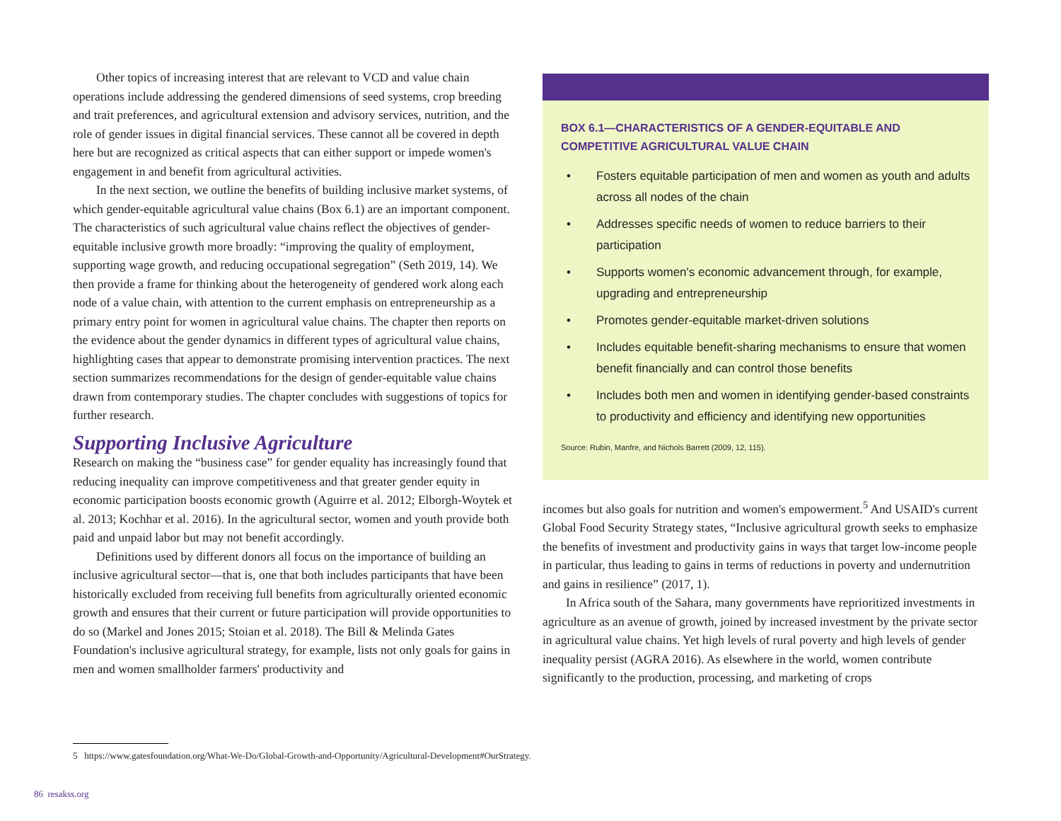Other topics of increasing interest that are relevant to VCD and value chain operations include addressing the gendered dimensions of seed systems, crop breeding and trait preferences, and agricultural extension and advisory services, nutrition, and the role of gender issues in digital financial services. These cannot all be covered in depth here but are recognized as critical aspects that can either support or impede women's engagement in and benefit from agricultural activities.
In the next section, we outline the benefits of building inclusive market systems, of which gender-equitable agricultural value chains (Box 6.1) are an important component. The characteristics of such agricultural value chains reflect the objectives of gender-equitable inclusive growth more broadly: “improving the quality of employment, supporting wage growth, and reducing occupational segregation” (Seth 2019, 14). We then provide a frame for thinking about the heterogeneity of gendered work along each node of a value chain, with attention to the current emphasis on entrepreneurship as a primary entry point for women in agricultural value chains. The chapter then reports on the evidence about the gender dynamics in different types of agricultural value chains, highlighting cases that appear to demonstrate promising intervention practices. The next section summarizes recommendations for the design of gender-equitable value chains drawn from contemporary studies. The chapter concludes with suggestions of topics for further research.
Supporting Inclusive Agriculture
Research on making the “business case” for gender equality has increasingly found that reducing inequality can improve competitiveness and that greater gender equity in economic participation boosts economic growth (Aguirre et al. 2012; Elborgh-Woytek et al. 2013; Kochhar et al. 2016). In the agricultural sector, women and youth provide both paid and unpaid labor but may not benefit accordingly.
Definitions used by different donors all focus on the importance of building an inclusive agricultural sector—that is, one that both includes participants that have been historically excluded from receiving full benefits from agriculturally oriented economic growth and ensures that their current or future participation will provide opportunities to do so (Markel and Jones 2015; Stoian et al. 2018). The Bill & Melinda Gates Foundation's inclusive agricultural strategy, for example, lists not only goals for gains in men and women smallholder farmers' productivity and
BOX 6.1—CHARACTERISTICS OF A GENDER-EQUITABLE AND COMPETITIVE AGRICULTURAL VALUE CHAIN
• Fosters equitable participation of men and women as youth and adults across all nodes of the chain
• Addresses specific needs of women to reduce barriers to their participation
• Supports women's economic advancement through, for example, upgrading and entrepreneurship
• Promotes gender-equitable market-driven solutions
• Includes equitable benefit-sharing mechanisms to ensure that women benefit financially and can control those benefits
• Includes both men and women in identifying gender-based constraints to productivity and efficiency and identifying new opportunities
Source: Rubin, Manfre, and Nichols Barrett (2009, 12, 115).
incomes but also goals for nutrition and women's empowerment.<sup>5</sup> And USAID's current Global Food Security Strategy states, “Inclusive agricultural growth seeks to emphasize the benefits of investment and productivity gains in ways that target low-income people in particular, thus leading to gains in terms of reductions in poverty and undernutrition and gains in resilience” (2017, 1).
In Africa south of the Sahara, many governments have reprioritized investments in agriculture as an avenue of growth, joined by increased investment by the private sector in agricultural value chains. Yet high levels of rural poverty and high levels of gender inequality persist (AGRA 2016). As elsewhere in the world, women contribute significantly to the production, processing, and marketing of crops
5 https://www.gatesfoundation.org/What-We-Do/Global-Growth-and-Opportunity/Agricultural-Development#OurStrategy.
86 resakss.org